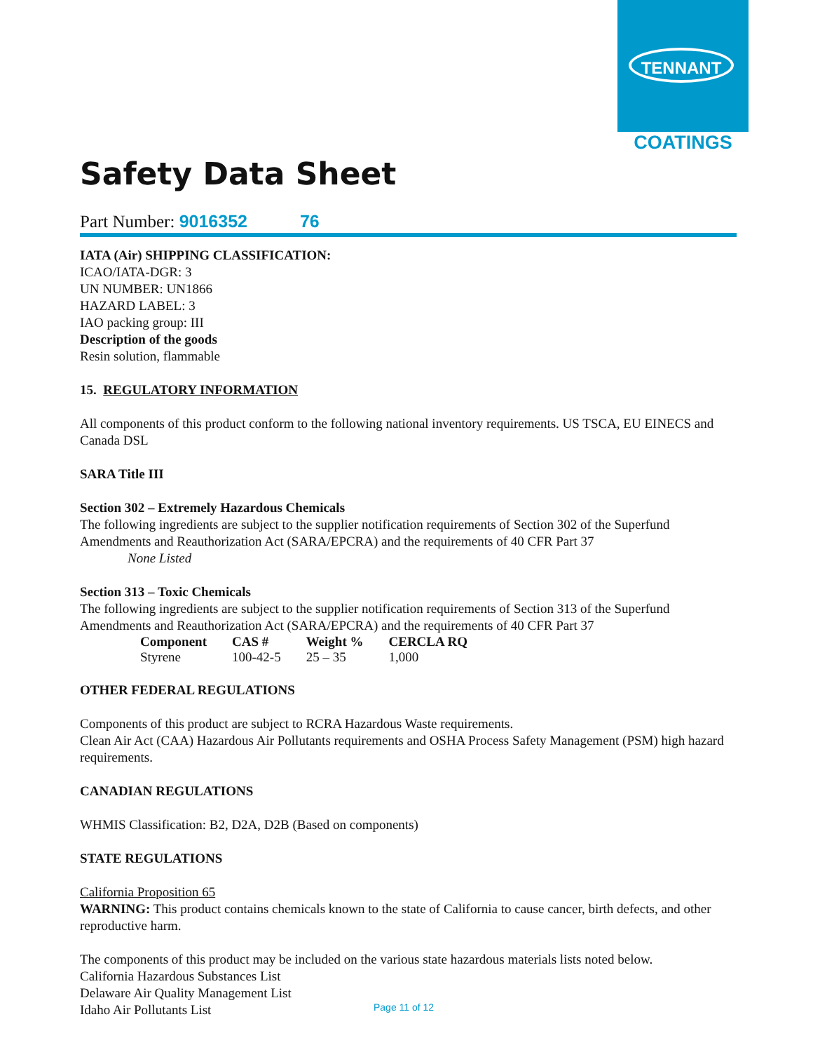TENNANT
COATINGS
Safety Data Sheet
Part Number: 9016352 76
IATA (Air) SHIPPING CLASSIFICATION:
ICAO/IATA-DGR: 3
UN NUMBER: UN1866
HAZARD LABEL: 3
IAO packing group: III
Description of the goods
Resin solution, flammable
15. REGULATORY INFORMATION
All components of this product conform to the following national inventory requirements. US TSCA, EU EINECS and Canada DSL
SARA Title III
Section 302 – Extremely Hazardous Chemicals
The following ingredients are subject to the supplier notification requirements of Section 302 of the Superfund Amendments and Reauthorization Act (SARA/EPCRA) and the requirements of 40 CFR Part 37
None Listed
Section 313 – Toxic Chemicals
The following ingredients are subject to the supplier notification requirements of Section 313 of the Superfund Amendments and Reauthorization Act (SARA/EPCRA) and the requirements of 40 CFR Part 37
| Component | CAS # | Weight % | CERCLA RQ |
| --- | --- | --- | --- |
| Styrene | 100-42-5 | 25 – 35 | 1,000 |
OTHER FEDERAL REGULATIONS
Components of this product are subject to RCRA Hazardous Waste requirements.
Clean Air Act (CAA) Hazardous Air Pollutants requirements and OSHA Process Safety Management (PSM) high hazard requirements.
CANADIAN REGULATIONS
WHMIS Classification: B2, D2A, D2B (Based on components)
STATE REGULATIONS
California Proposition 65
WARNING: This product contains chemicals known to the state of California to cause cancer, birth defects, and other reproductive harm.
The components of this product may be included on the various state hazardous materials lists noted below.
California Hazardous Substances List
Delaware Air Quality Management List
Idaho Air Pollutants List
Page 11 of 12